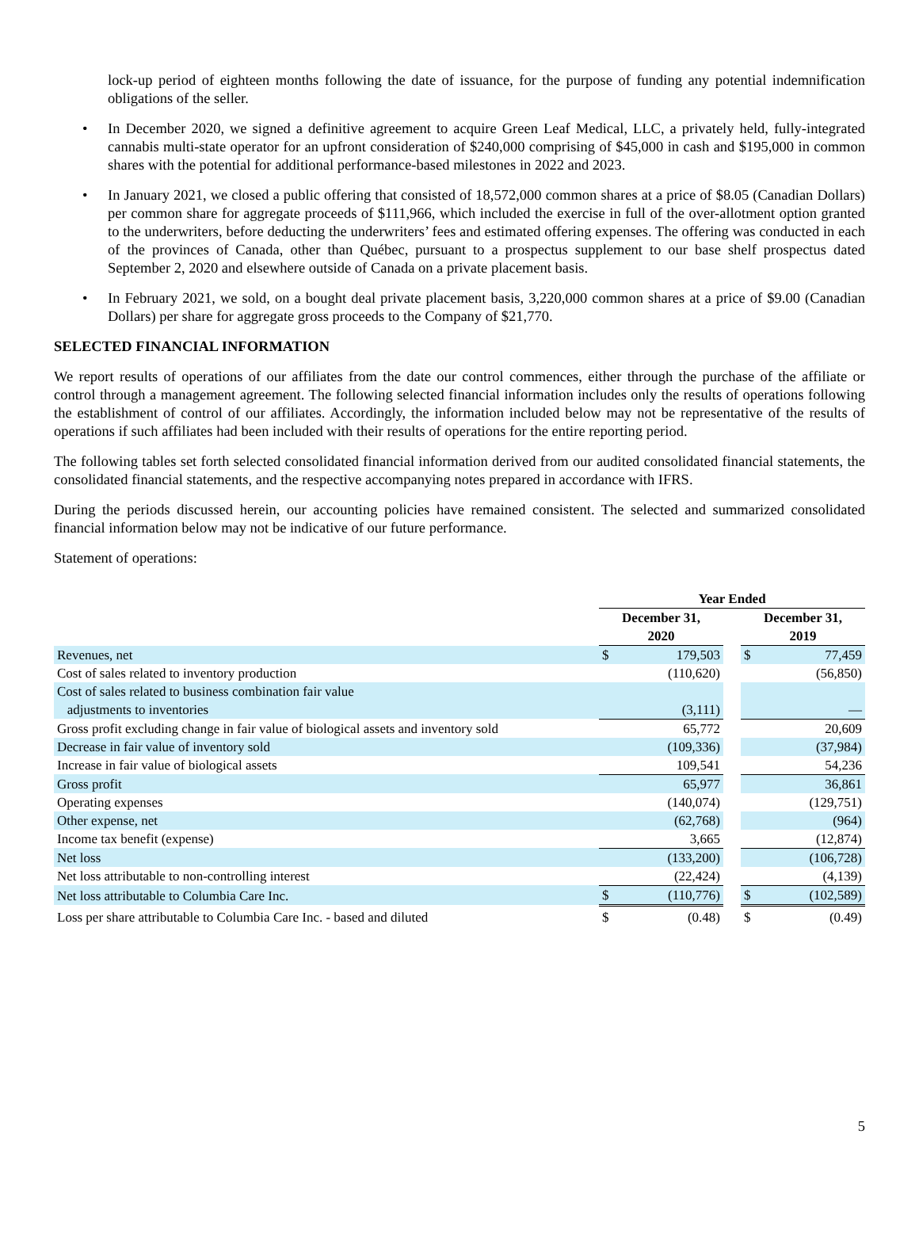lock-up period of eighteen months following the date of issuance, for the purpose of funding any potential indemnification obligations of the seller.
• In December 2020, we signed a definitive agreement to acquire Green Leaf Medical, LLC, a privately held, fully-integrated cannabis multi-state operator for an upfront consideration of $240,000 comprising of $45,000 in cash and $195,000 in common shares with the potential for additional performance-based milestones in 2022 and 2023.
• In January 2021, we closed a public offering that consisted of 18,572,000 common shares at a price of $8.05 (Canadian Dollars) per common share for aggregate proceeds of $111,966, which included the exercise in full of the over-allotment option granted to the underwriters, before deducting the underwriters’ fees and estimated offering expenses. The offering was conducted in each of the provinces of Canada, other than Québec, pursuant to a prospectus supplement to our base shelf prospectus dated September 2, 2020 and elsewhere outside of Canada on a private placement basis.
• In February 2021, we sold, on a bought deal private placement basis, 3,220,000 common shares at a price of $9.00 (Canadian Dollars) per share for aggregate gross proceeds to the Company of $21,770.
SELECTED FINANCIAL INFORMATION
We report results of operations of our affiliates from the date our control commences, either through the purchase of the affiliate or control through a management agreement. The following selected financial information includes only the results of operations following the establishment of control of our affiliates. Accordingly, the information included below may not be representative of the results of operations if such affiliates had been included with their results of operations for the entire reporting period.
The following tables set forth selected consolidated financial information derived from our audited consolidated financial statements, the consolidated financial statements, and the respective accompanying notes prepared in accordance with IFRS.
During the periods discussed herein, our accounting policies have remained consistent. The selected and summarized consolidated financial information below may not be indicative of our future performance.
Statement of operations:
| | Year Ended | | | | |
| --- | --- | --- | --- | --- | --- |
| | December 31, 2020 | | | December 31, 2019 | |
| Revenues, net | $ | 179,503 | | $ | 77,459 |
| Cost of sales related to inventory production | | (110,620) | | | (56,850) |
| Cost of sales related to business combination fair value adjustments to inventories | | (3,111) | | | — |
| Gross profit excluding change in fair value of biological assets and inventory sold | | 65,772 | | | 20,609 |
| Decrease in fair value of inventory sold | | (109,336) | | | (37,984) |
| Increase in fair value of biological assets | | 109,541 | | | 54,236 |
| Gross profit | | 65,977 | | | 36,861 |
| Operating expenses | | (140,074) | | | (129,751) |
| Other expense, net | | (62,768) | | | (964) |
| Income tax benefit (expense) | | 3,665 | | | (12,874) |
| Net loss | | (133,200) | | | (106,728) |
| Net loss attributable to non-controlling interest | | (22,424) | | | (4,139) |
| Net loss attributable to Columbia Care Inc. | $ | (110,776) | | $ | (102,589) |
| Loss per share attributable to Columbia Care Inc. - based and diluted | $ | (0.48) | | $ | (0.49) |
5